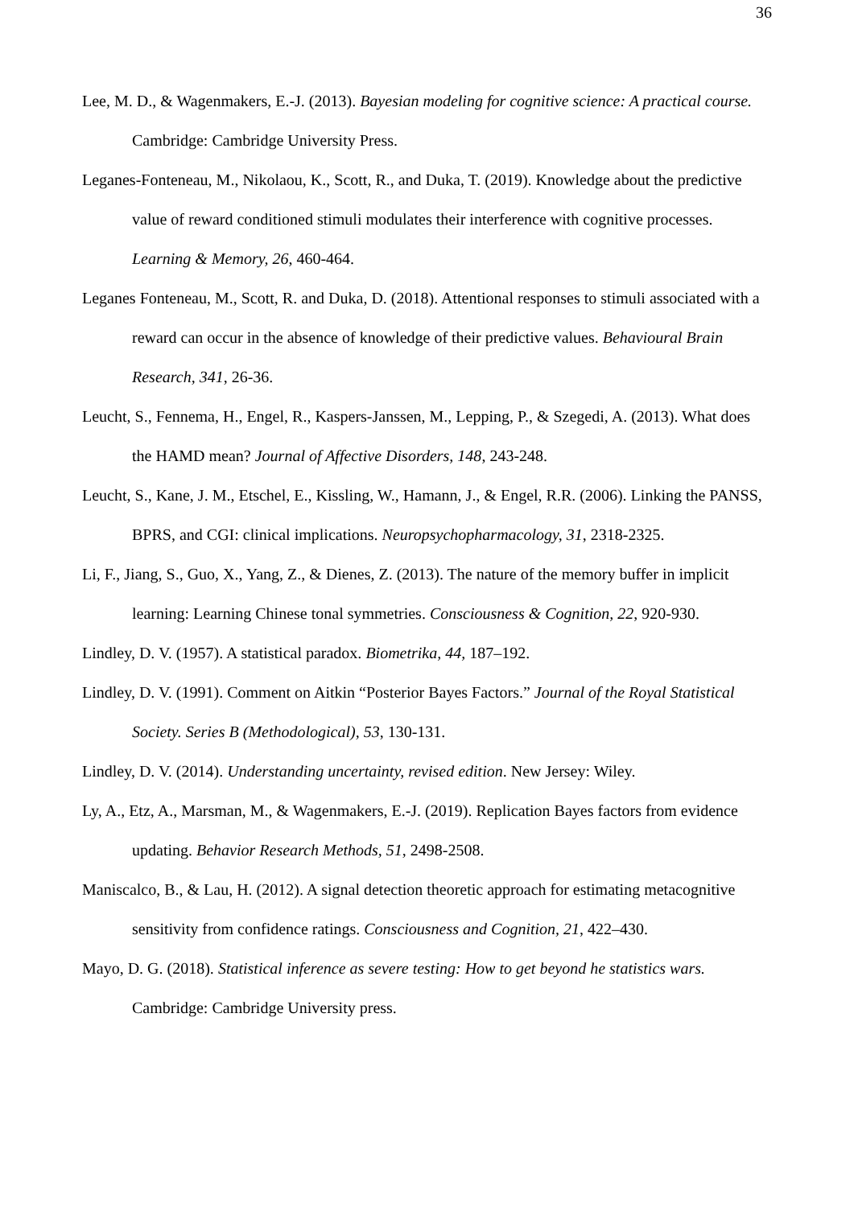36
Lee, M. D., & Wagenmakers, E.-J. (2013). Bayesian modeling for cognitive science: A practical course. Cambridge: Cambridge University Press.
Leganes-Fonteneau, M., Nikolaou, K., Scott, R., and Duka, T. (2019). Knowledge about the predictive value of reward conditioned stimuli modulates their interference with cognitive processes. Learning & Memory, 26, 460-464.
Leganes Fonteneau, M., Scott, R. and Duka, D. (2018). Attentional responses to stimuli associated with a reward can occur in the absence of knowledge of their predictive values. Behavioural Brain Research, 341, 26-36.
Leucht, S., Fennema, H., Engel, R., Kaspers-Janssen, M., Lepping, P., & Szegedi, A. (2013). What does the HAMD mean? Journal of Affective Disorders, 148, 243-248.
Leucht, S., Kane, J. M., Etschel, E., Kissling, W., Hamann, J., & Engel, R.R. (2006). Linking the PANSS, BPRS, and CGI: clinical implications. Neuropsychopharmacology, 31, 2318-2325.
Li, F., Jiang, S., Guo, X., Yang, Z., & Dienes, Z. (2013). The nature of the memory buffer in implicit learning: Learning Chinese tonal symmetries. Consciousness & Cognition, 22, 920-930.
Lindley, D. V. (1957). A statistical paradox. Biometrika, 44, 187–192.
Lindley, D. V. (1991). Comment on Aitkin “Posterior Bayes Factors.” Journal of the Royal Statistical Society. Series B (Methodological), 53, 130-131.
Lindley, D. V. (2014). Understanding uncertainty, revised edition. New Jersey: Wiley.
Ly, A., Etz, A., Marsman, M., & Wagenmakers, E.-J. (2019). Replication Bayes factors from evidence updating. Behavior Research Methods, 51, 2498-2508.
Maniscalco, B., & Lau, H. (2012). A signal detection theoretic approach for estimating metacognitive sensitivity from confidence ratings. Consciousness and Cognition, 21, 422–430.
Mayo, D. G. (2018). Statistical inference as severe testing: How to get beyond he statistics wars. Cambridge: Cambridge University press.